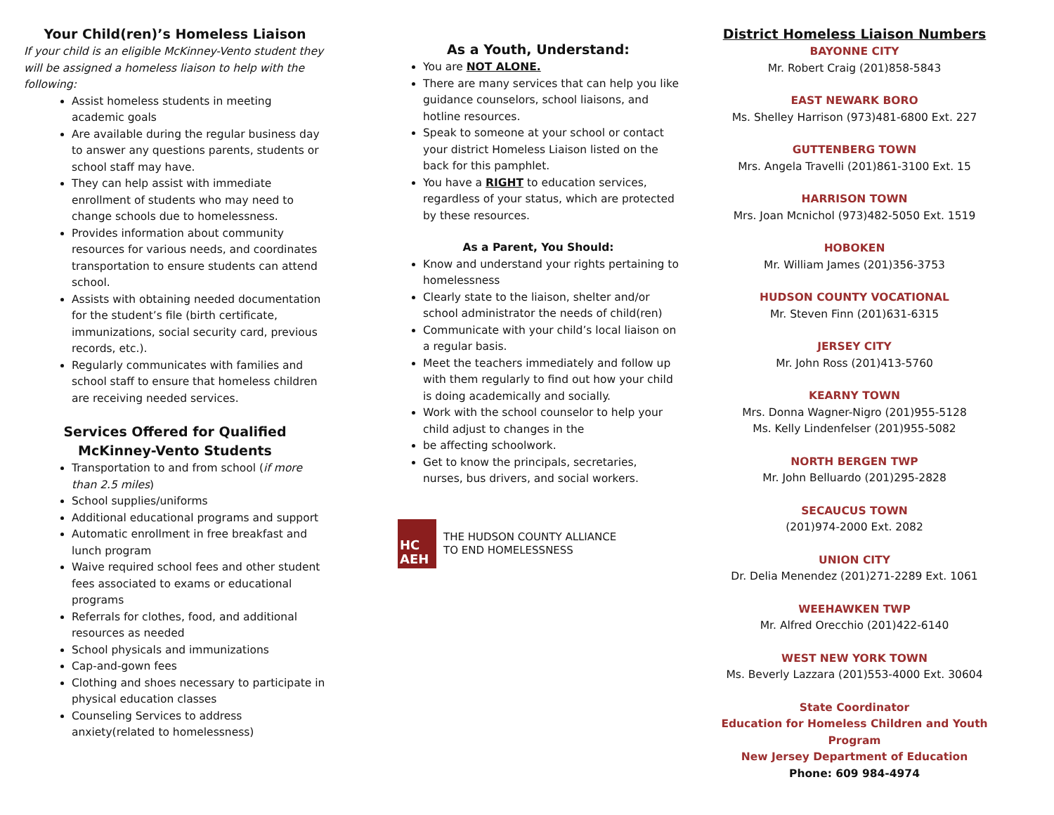Your Child(ren)’s Homeless Liaison
If your child is an eligible McKinney-Vento student they will be assigned a homeless liaison to help with the following:
Assist homeless students in meeting academic goals
Are available during the regular business day to answer any questions parents, students or school staff may have.
They can help assist with immediate enrollment of students who may need to change schools due to homelessness.
Provides information about community resources for various needs, and coordinates transportation to ensure students can attend school.
Assists with obtaining needed documentation for the student’s file (birth certificate, immunizations, social security card, previous records, etc.).
Regularly communicates with families and school staff to ensure that homeless children are receiving needed services.
Services Offered for Qualified McKinney-Vento Students
Transportation to and from school (if more than 2.5 miles)
School supplies/uniforms
Additional educational programs and support
Automatic enrollment in free breakfast and lunch program
Waive required school fees and other student fees associated to exams or educational programs
Referrals for clothes, food, and additional resources as needed
School physicals and immunizations
Cap-and-gown fees
Clothing and shoes necessary to participate in physical education classes
Counseling Services to address anxiety(related to homelessness)
As a Youth, Understand:
You are NOT ALONE.
There are many services that can help you like guidance counselors, school liaisons, and hotline resources.
Speak to someone at your school or contact your district Homeless Liaison listed on the back for this pamphlet.
You have a RIGHT to education services, regardless of your status, which are protected by these resources.
As a Parent, You Should:
Know and understand your rights pertaining to homelessness
Clearly state to the liaison, shelter and/or school administrator the needs of child(ren)
Communicate with your child’s local liaison on a regular basis.
Meet the teachers immediately and follow up with them regularly to find out how your child is doing academically and socially.
Work with the school counselor to help your child adjust to changes in the
be affecting schoolwork.
Get to know the principals, secretaries, nurses, bus drivers, and social workers.
HC
AEH
THE HUDSON COUNTY ALLIANCE
TO END HOMELESSNESS
District Homeless Liaison Numbers
BAYONNE CITY
Mr. Robert Craig (201)858-5843
EAST NEWARK BORO
Ms. Shelley Harrison (973)481-6800 Ext. 227
GUTTENBERG TOWN
Mrs. Angela Travelli (201)861-3100 Ext. 15
HARRISON TOWN
Mrs. Joan Mcnichol (973)482-5050 Ext. 1519
HOBOKEN
Mr. William James (201)356-3753
HUDSON COUNTY VOCATIONAL
Mr. Steven Finn (201)631-6315
JERSEY CITY
Mr. John Ross (201)413-5760
KEARNY TOWN
Mrs. Donna Wagner-Nigro (201)955-5128
Ms. Kelly Lindenfelser (201)955-5082
NORTH BERGEN TWP
Mr. John Belluardo (201)295-2828
SECAUCUS TOWN
(201)974-2000 Ext. 2082
UNION CITY
Dr. Delia Menendez (201)271-2289 Ext. 1061
WEEHAWKEN TWP
Mr. Alfred Orecchio (201)422-6140
WEST NEW YORK TOWN
Ms. Beverly Lazzara (201)553-4000 Ext. 30604
State Coordinator
Education for Homeless Children and Youth Program
New Jersey Department of Education
Phone: 609 984-4974